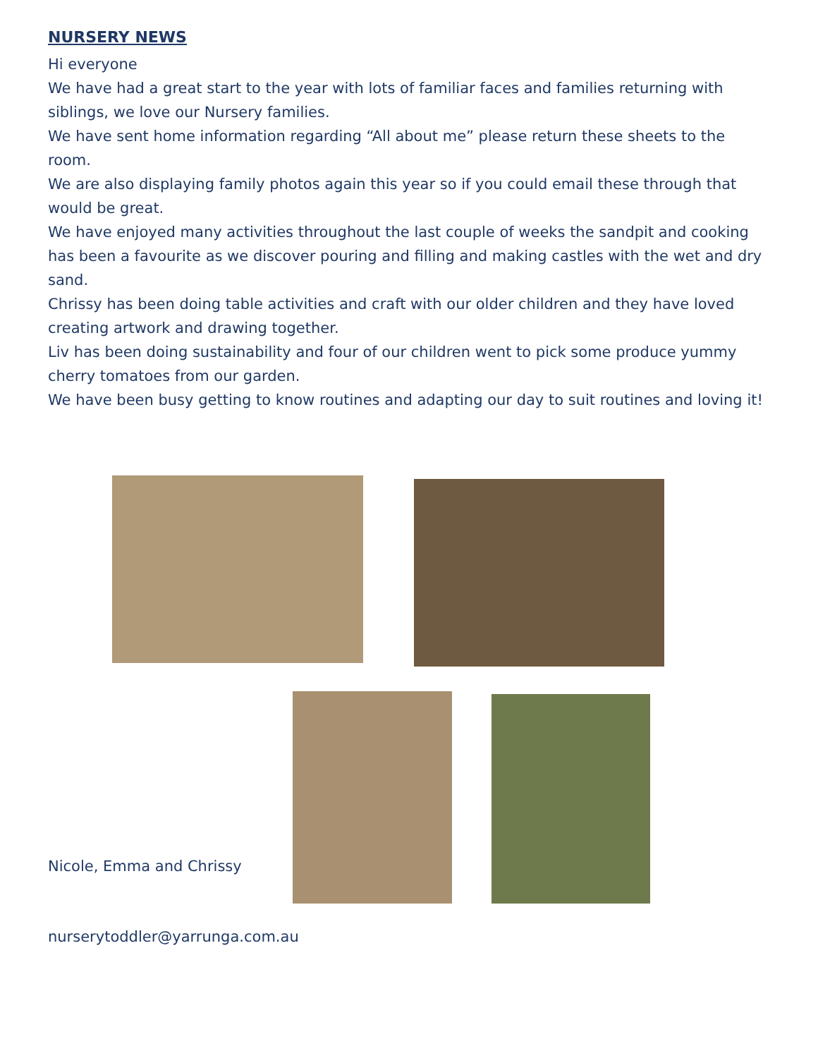NURSERY NEWS
Hi everyone
We have had a great start to the year with lots of familiar faces and families returning with siblings, we love our Nursery families.
We have sent home information regarding “All about me” please return these sheets to the room.
We are also displaying family photos again this year so if you could email these through that would be great.
We have enjoyed many activities throughout the last couple of weeks the sandpit and cooking has been a favourite as we discover pouring and filling and making castles with the wet and dry sand.
Chrissy has been doing table activities and craft with our older children and they have loved creating artwork and drawing together.
Liv has been doing sustainability and four of our children went to pick some produce yummy cherry tomatoes from our garden.
We have been busy getting to know routines and adapting our day to suit routines and loving it!
Nicole, Emma and Chrissy
nurserytoddler@yarrunga.com.au